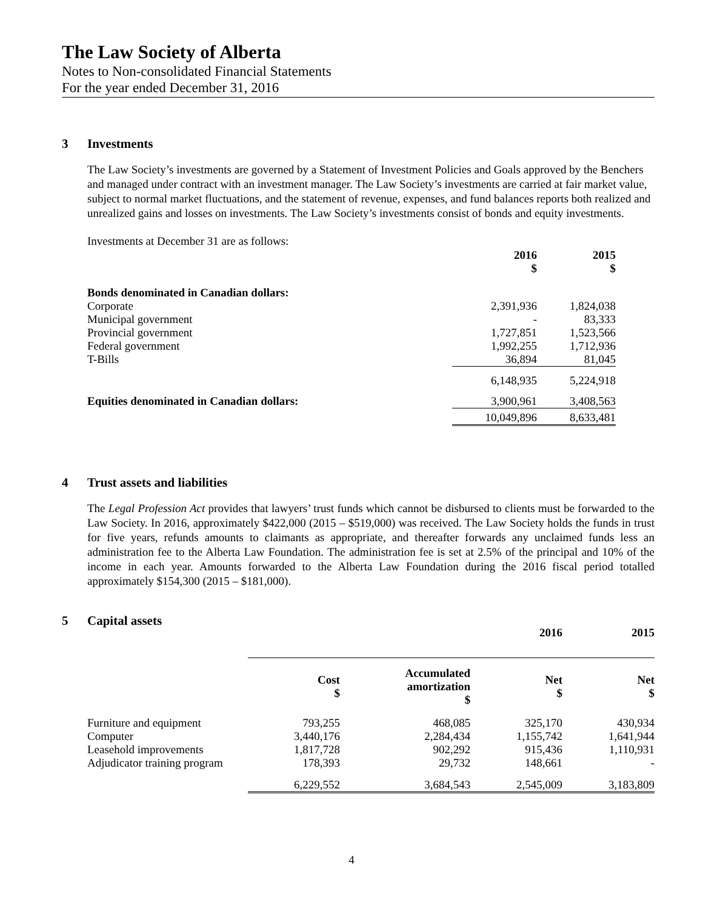The Law Society of Alberta
Notes to Non-consolidated Financial Statements
For the year ended December 31, 2016
3 Investments
The Law Society’s investments are governed by a Statement of Investment Policies and Goals approved by the Benchers and managed under contract with an investment manager. The Law Society’s investments are carried at fair market value, subject to normal market fluctuations, and the statement of revenue, expenses, and fund balances reports both realized and unrealized gains and losses on investments. The Law Society’s investments consist of bonds and equity investments.
Investments at December 31 are as follows:
| | 2016 $ | 2015 $ |
| --- | --- | --- |
| Bonds denominated in Canadian dollars: | | |
| Corporate | 2,391,936 | 1,824,038 |
| Municipal government | - | 83,333 |
| Provincial government | 1,727,851 | 1,523,566 |
| Federal government | 1,992,255 | 1,712,936 |
| T-Bills | 36,894 | 81,045 |
| | 6,148,935 | 5,224,918 |
| Equities denominated in Canadian dollars: | 3,900,961 | 3,408,563 |
| | 10,049,896 | 8,633,481 |
4 Trust assets and liabilities
The Legal Profession Act provides that lawyers’ trust funds which cannot be disbursed to clients must be forwarded to the Law Society. In 2016, approximately $422,000 (2015 – $519,000) was received. The Law Society holds the funds in trust for five years, refunds amounts to claimants as appropriate, and thereafter forwards any unclaimed funds less an administration fee to the Alberta Law Foundation. The administration fee is set at 2.5% of the principal and 10% of the income in each year. Amounts forwarded to the Alberta Law Foundation during the 2016 fiscal period totalled approximately $154,300 (2015 – $181,000).
5 Capital assets
| | | | 2016 | 2015 |
| --- | --- | --- | --- | --- |
| | Cost $ | Accumulated amortization $ | Net $ | Net $ |
| Furniture and equipment | 793,255 | 468,085 | 325,170 | 430,934 |
| Computer | 3,440,176 | 2,284,434 | 1,155,742 | 1,641,944 |
| Leasehold improvements | 1,817,728 | 902,292 | 915,436 | 1,110,931 |
| Adjudicator training program | 178,393 | 29,732 | 148,661 | - |
| | 6,229,552 | 3,684,543 | 2,545,009 | 3,183,809 |
4